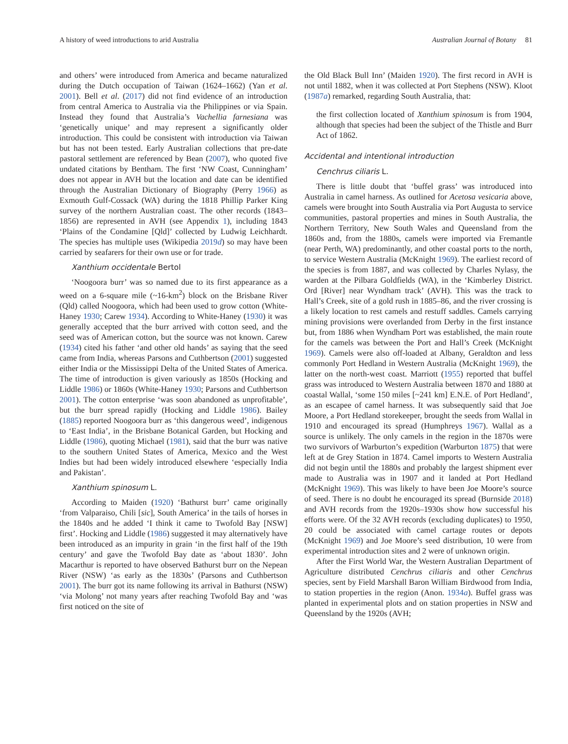A history of weed introductions to arid Australia Australian Journal of Botany 81
and others’ were introduced from America and became naturalized during the Dutch occupation of Taiwan (1624–1662) (Yan et al. 2001). Bell et al. (2017) did not find evidence of an introduction from central America to Australia via the Philippines or via Spain. Instead they found that Australia’s Vachellia farnesiana was ‘genetically unique’ and may represent a significantly older introduction. This could be consistent with introduction via Taiwan but has not been tested. Early Australian collections that pre-date pastoral settlement are referenced by Bean (2007), who quoted five undated citations by Bentham. The first ‘NW Coast, Cunningham’ does not appear in AVH but the location and date can be identified through the Australian Dictionary of Biography (Perry 1966) as Exmouth Gulf-Cossack (WA) during the 1818 Phillip Parker King survey of the northern Australian coast. The other records (1843–1856) are represented in AVH (see Appendix 1), including 1843 ‘Plains of the Condamine [Qld]’ collected by Ludwig Leichhardt. The species has multiple uses (Wikipedia 2019d) so may have been carried by seafarers for their own use or for trade.
Xanthium occidentale Bertol
‘Noogoora burr’ was so named due to its first appearance as a weed on a 6-square mile (~16-km<sup>2</sup>) block on the Brisbane River (Qld) called Noogoora, which had been used to grow cotton (White-Haney 1930; Carew 1934). According to White-Haney (1930) it was generally accepted that the burr arrived with cotton seed, and the seed was of American cotton, but the source was not known. Carew (1934) cited his father ‘and other old hands’ as saying that the seed came from India, whereas Parsons and Cuthbertson (2001) suggested either India or the Mississippi Delta of the United States of America. The time of introduction is given variously as 1850s (Hocking and Liddle 1986) or 1860s (White-Haney 1930; Parsons and Cuthbertson 2001). The cotton enterprise ‘was soon abandoned as unprofitable’, but the burr spread rapidly (Hocking and Liddle 1986). Bailey (1885) reported Noogoora burr as ‘this dangerous weed’, indigenous to ‘East India’, in the Brisbane Botanical Garden, but Hocking and Liddle (1986), quoting Michael (1981), said that the burr was native to the southern United States of America, Mexico and the West Indies but had been widely introduced elsewhere ‘especially India and Pakistan’.
Xanthium spinosum L.
According to Maiden (1920) ‘Bathurst burr’ came originally ‘from Valparaiso, Chili [sic], South America’ in the tails of horses in the 1840s and he added ‘I think it came to Twofold Bay [NSW] first’. Hocking and Liddle (1986) suggested it may alternatively have been introduced as an impurity in grain ‘in the first half of the 19th century’ and gave the Twofold Bay date as ‘about 1830’. John Macarthur is reported to have observed Bathurst burr on the Nepean River (NSW) ‘as early as the 1830s’ (Parsons and Cuthbertson 2001). The burr got its name following its arrival in Bathurst (NSW) ‘via Molong’ not many years after reaching Twofold Bay and ‘was first noticed on the site of
the Old Black Bull Inn’ (Maiden 1920). The first record in AVH is not until 1882, when it was collected at Port Stephens (NSW). Kloot (1987a) remarked, regarding South Australia, that:
the first collection located of Xanthium spinosum is from 1904, although that species had been the subject of the Thistle and Burr Act of 1862.
Accidental and intentional introduction
Cenchrus ciliaris L.
There is little doubt that ‘buffel grass’ was introduced into Australia in camel harness. As outlined for Acetosa vesicaria above, camels were brought into South Australia via Port Augusta to service communities, pastoral properties and mines in South Australia, the Northern Territory, New South Wales and Queensland from the 1860s and, from the 1880s, camels were imported via Fremantle (near Perth, WA) predominantly, and other coastal ports to the north, to service Western Australia (McKnight 1969). The earliest record of the species is from 1887, and was collected by Charles Nylasy, the warden at the Pilbara Goldfields (WA), in the ‘Kimberley District. Ord [River] near Wyndham track’ (AVH). This was the track to Hall’s Creek, site of a gold rush in 1885–86, and the river crossing is a likely location to rest camels and restuff saddles. Camels carrying mining provisions were overlanded from Derby in the first instance but, from 1886 when Wyndham Port was established, the main route for the camels was between the Port and Hall’s Creek (McKnight 1969). Camels were also off-loaded at Albany, Geraldton and less commonly Port Hedland in Western Australia (McKnight 1969), the latter on the north-west coast. Marriott (1955) reported that buffel grass was introduced to Western Australia between 1870 and 1880 at coastal Wallal, ‘some 150 miles [~241 km] E.N.E. of Port Hedland’, as an escapee of camel harness. It was subsequently said that Joe Moore, a Port Hedland storekeeper, brought the seeds from Wallal in 1910 and encouraged its spread (Humphreys 1967). Wallal as a source is unlikely. The only camels in the region in the 1870s were two survivors of Warburton’s expedition (Warburton 1875) that were left at de Grey Station in 1874. Camel imports to Western Australia did not begin until the 1880s and probably the largest shipment ever made to Australia was in 1907 and it landed at Port Hedland (McKnight 1969). This was likely to have been Joe Moore’s source of seed. There is no doubt he encouraged its spread (Burnside 2018) and AVH records from the 1920s–1930s show how successful his efforts were. Of the 32 AVH records (excluding duplicates) to 1950, 20 could be associated with camel cartage routes or depots (McKnight 1969) and Joe Moore’s seed distribution, 10 were from experimental introduction sites and 2 were of unknown origin.
After the First World War, the Western Australian Department of Agriculture distributed Cenchrus ciliaris and other Cenchrus species, sent by Field Marshall Baron William Birdwood from India, to station properties in the region (Anon. 1934a). Buffel grass was planted in experimental plots and on station properties in NSW and Queensland by the 1920s (AVH;